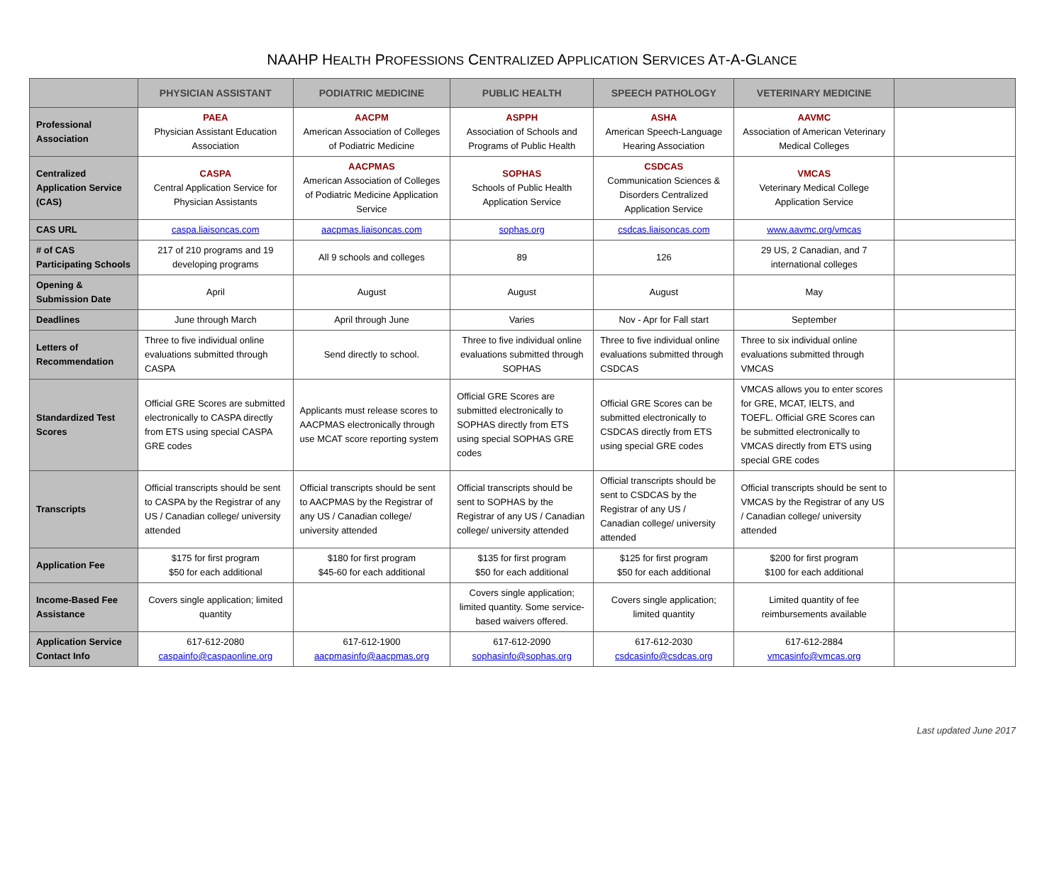NAAHP HEALTH PROFESSIONS CENTRALIZED APPLICATION SERVICES AT-A-GLANCE
| | PHYSICIAN ASSISTANT | PODIATRIC MEDICINE | PUBLIC HEALTH | SPEECH PATHOLOGY | VETERINARY MEDICINE | |
| --- | --- | --- | --- | --- | --- | --- |
| Professional Association | PAEA Physician Assistant Education Association | AACPM American Association of Colleges of Podiatric Medicine | ASPPH Association of Schools and Programs of Public Health | ASHA American Speech-Language Hearing Association | AAVMC Association of American Veterinary Medical Colleges | |
| Centralized Application Service (CAS) | CASPA Central Application Service for Physician Assistants | AACPMAS American Association of Colleges of Podiatric Medicine Application Service | SOPHAS Schools of Public Health Application Service | CSDCAS Communication Sciences & Disorders Centralized Application Service | VMCAS Veterinary Medical College Application Service | |
| CAS URL | caspa.liaisoncas.com | aacpmas.liaisoncas.com | sophas.org | csdcas.liaisoncas.com | www.aavmc.org/vmcas | |
| # of CAS Participating Schools | 217 of 210 programs and 19 developing programs | All 9 schools and colleges | 89 | 126 | 29 US, 2 Canadian, and 7 international colleges | |
| Opening & Submission Date | April | August | August | August | May | |
| Deadlines | June through March | April through June | Varies | Nov - Apr for Fall start | September | |
| Letters of Recommendation | Three to five individual online evaluations submitted through CASPA | Send directly to school. | Three to five individual online evaluations submitted through SOPHAS | Three to five individual online evaluations submitted through CSDCAS | Three to six individual online evaluations submitted through VMCAS | |
| Standardized Test Scores | Official GRE Scores are submitted electronically to CASPA directly from ETS using special CASPA GRE codes | Applicants must release scores to AACPMAS electronically through use MCAT score reporting system | Official GRE Scores are submitted electronically to SOPHAS directly from ETS using special SOPHAS GRE codes | Official GRE Scores can be submitted electronically to CSDCAS directly from ETS using special GRE codes | VMCAS allows you to enter scores for GRE, MCAT, IELTS, and TOEFL. Official GRE Scores can be submitted electronically to VMCAS directly from ETS using special GRE codes | |
| Transcripts | Official transcripts should be sent to CASPA by the Registrar of any US / Canadian college/ university attended | Official transcripts should be sent to AACPMAS by the Registrar of any US / Canadian college/ university attended | Official transcripts should be sent to SOPHAS by the Registrar of any US / Canadian college/ university attended | Official transcripts should be sent to CSDCAS by the Registrar of any US / Canadian college/ university attended | Official transcripts should be sent to VMCAS by the Registrar of any US / Canadian college/ university attended | |
| Application Fee | $175 for first program $50 for each additional | $180 for first program $45-60 for each additional | $135 for first program $50 for each additional | $125 for first program $50 for each additional | $200 for first program $100 for each additional | |
| Income-Based Fee Assistance | Covers single application; limited quantity | | Covers single application; limited quantity. Some service-based waivers offered. | Covers single application; limited quantity | Limited quantity of fee reimbursements available | |
| Application Service Contact Info | 617-612-2080 caspainfo@caspaonline.org | 617-612-1900 aacpmasinfo@aacpmas.org | 617-612-2090 sophasinfo@sophas.org | 617-612-2030 csdcasinfo@csdcas.org | 617-612-2884 vmcasinfo@vmcas.org | |
Last updated June 2017